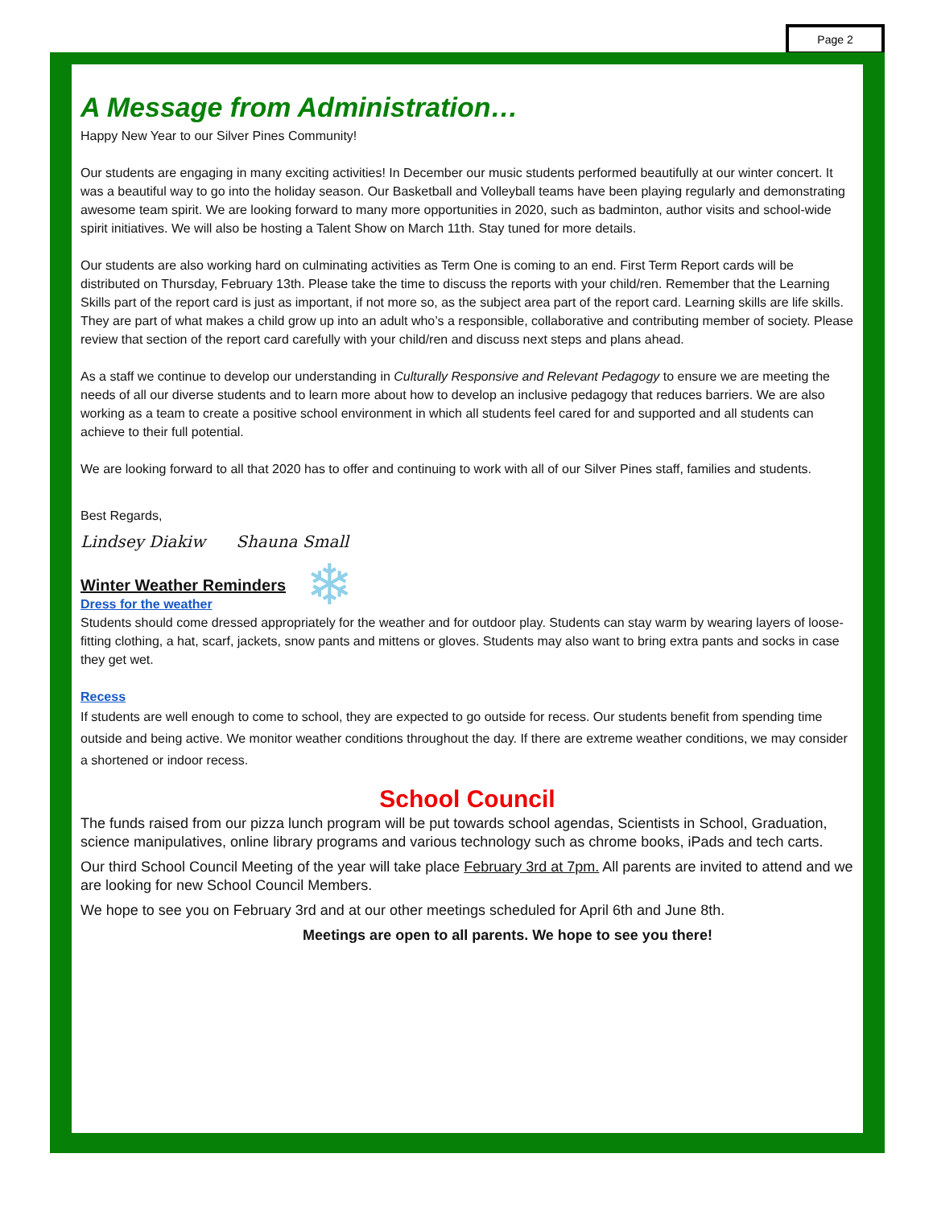Page 2
A Message from Administration…
Happy New Year to our Silver Pines Community!
Our students are engaging in many exciting activities! In December our music students performed beautifully at our winter concert. It was a beautiful way to go into the holiday season. Our Basketball and Volleyball teams have been playing regularly and demonstrating awesome team spirit. We are looking forward to many more opportunities in 2020, such as badminton, author visits and school-wide spirit initiatives. We will also be hosting a Talent Show on March 11th. Stay tuned for more details.
Our students are also working hard on culminating activities as Term One is coming to an end. First Term Report cards will be distributed on Thursday, February 13th. Please take the time to discuss the reports with your child/ren. Remember that the Learning Skills part of the report card is just as important, if not more so, as the subject area part of the report card. Learning skills are life skills. They are part of what makes a child grow up into an adult who’s a responsible, collaborative and contributing member of society. Please review that section of the report card carefully with your child/ren and discuss next steps and plans ahead.
As a staff we continue to develop our understanding in Culturally Responsive and Relevant Pedagogy to ensure we are meeting the needs of all our diverse students and to learn more about how to develop an inclusive pedagogy that reduces barriers. We are also working as a team to create a positive school environment in which all students feel cared for and supported and all students can achieve to their full potential.
We are looking forward to all that 2020 has to offer and continuing to work with all of our Silver Pines staff, families and students.
Best Regards,
Lindsey Diakiw Shauna Small
Winter Weather Reminders
❄
Dress for the weather
Students should come dressed appropriately for the weather and for outdoor play. Students can stay warm by wearing layers of loose-fitting clothing, a hat, scarf, jackets, snow pants and mittens or gloves. Students may also want to bring extra pants and socks in case they get wet.
Recess
If students are well enough to come to school, they are expected to go outside for recess. Our students benefit from spending time outside and being active. We monitor weather conditions throughout the day. If there are extreme weather conditions, we may consider a shortened or indoor recess.
School Council
The funds raised from our pizza lunch program will be put towards school agendas, Scientists in School, Graduation, science manipulatives, online library programs and various technology such as chrome books, iPads and tech carts.
Our third School Council Meeting of the year will take place February 3rd at 7pm. All parents are invited to attend and we are looking for new School Council Members.
We hope to see you on February 3rd and at our other meetings scheduled for April 6th and June 8th.
Meetings are open to all parents. We hope to see you there!